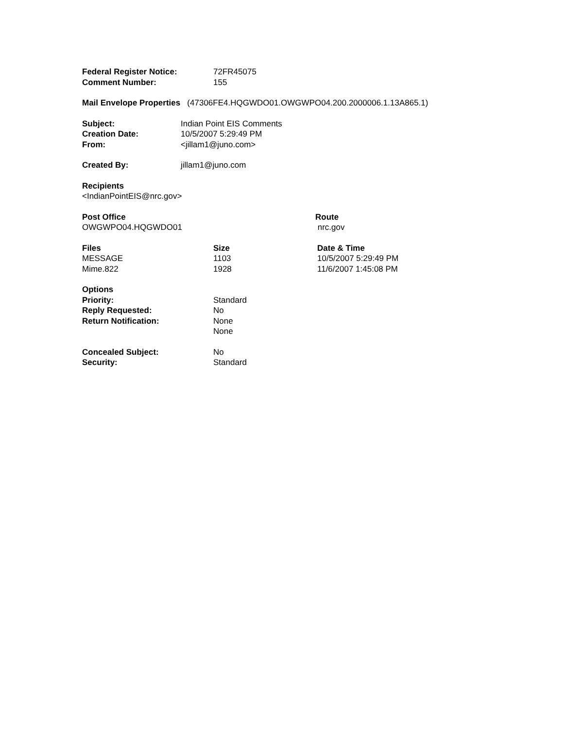| Federal Register Notice: | 72FR45075 |
| Comment Number: | 155 |
Mail Envelope Properties (47306FE4.HQGWDO01.OWGWPO04.200.2000006.1.13A865.1)
| Subject: | Indian Point EIS Comments |
| Creation Date: | 10/5/2007 5:29:49 PM |
| From: | <jillam1@juno.com> |
| Created By: | jillam1@juno.com |
Recipients
<IndianPointEIS@nrc.gov>
| Post Office | Route |
| --- | --- |
| OWGWPO04.HQGWDO01 | nrc.gov |
| Files | Size | Date & Time |
| --- | --- | --- |
| MESSAGE | 1103 | 10/5/2007 5:29:49 PM |
| Mime.822 | 1928 | 11/6/2007 1:45:08 PM |
| Options | |
| --- | --- |
| Priority: | Standard |
| Reply Requested: | No |
| Return Notification: | None |
| | None |
| Concealed Subject: | No |
| Security: | Standard |